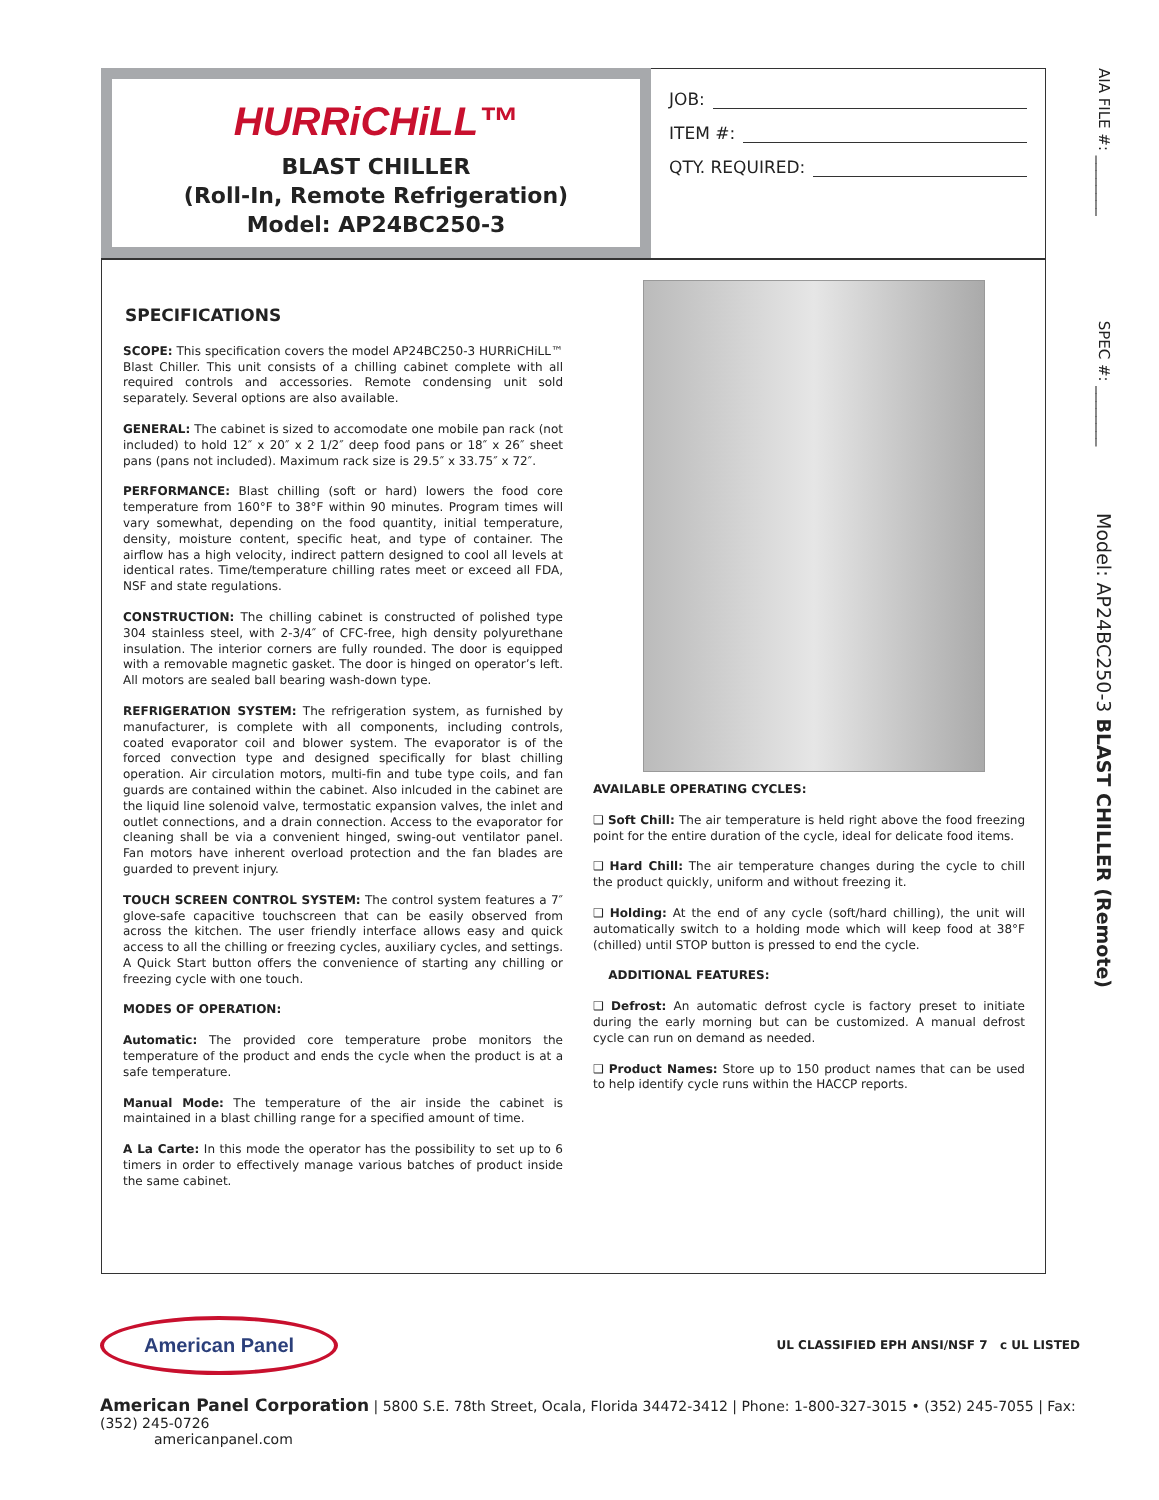HURRiCHiLL™
BLAST CHILLER
(Roll-In, Remote Refrigeration)
Model: AP24BC250-3
JOB:
ITEM #:
QTY. REQUIRED:
SPECIFICATIONS
SCOPE: This specification covers the model AP24BC250-3 HURRiCHiLL™ Blast Chiller. This unit consists of a chilling cabinet complete with all required controls and accessories. Remote condensing unit sold separately. Several options are also available.
GENERAL: The cabinet is sized to accomodate one mobile pan rack (not included) to hold 12″ x 20″ x 2 1/2″ deep food pans or 18″ x 26″ sheet pans (pans not included). Maximum rack size is 29.5″ x 33.75″ x 72″.
PERFORMANCE: Blast chilling (soft or hard) lowers the food core temperature from 160°F to 38°F within 90 minutes. Program times will vary somewhat, depending on the food quantity, initial temperature, density, moisture content, specific heat, and type of container. The airflow has a high velocity, indirect pattern designed to cool all levels at identical rates. Time/temperature chilling rates meet or exceed all FDA, NSF and state regulations.
CONSTRUCTION: The chilling cabinet is constructed of polished type 304 stainless steel, with 2-3/4″ of CFC-free, high density polyurethane insulation. The interior corners are fully rounded. The door is equipped with a removable magnetic gasket. The door is hinged on operator’s left. All motors are sealed ball bearing wash-down type.
REFRIGERATION SYSTEM: The refrigeration system, as furnished by manufacturer, is complete with all components, including controls, coated evaporator coil and blower system. The evaporator is of the forced convection type and designed specifically for blast chilling operation. Air circulation motors, multi-fin and tube type coils, and fan guards are contained within the cabinet. Also inlcuded in the cabinet are the liquid line solenoid valve, termostatic expansion valves, the inlet and outlet connections, and a drain connection. Access to the evaporator for cleaning shall be via a convenient hinged, swing-out ventilator panel. Fan motors have inherent overload protection and the fan blades are guarded to prevent injury.
TOUCH SCREEN CONTROL SYSTEM: The control system features a 7″ glove-safe capacitive touchscreen that can be easily observed from across the kitchen. The user friendly interface allows easy and quick access to all the chilling or freezing cycles, auxiliary cycles, and settings. A Quick Start button offers the convenience of starting any chilling or freezing cycle with one touch.
MODES OF OPERATION:
Automatic: The provided core temperature probe monitors the temperature of the product and ends the cycle when the product is at a safe temperature.
Manual Mode: The temperature of the air inside the cabinet is maintained in a blast chilling range for a specified amount of time.
A La Carte: In this mode the operator has the possibility to set up to 6 timers in order to effectively manage various batches of product inside the same cabinet.
AVAILABLE OPERATING CYCLES:
❑ Soft Chill: The air temperature is held right above the food freezing point for the entire duration of the cycle, ideal for delicate food items.
❑ Hard Chill: The air temperature changes during the cycle to chill the product quickly, uniform and without freezing it.
❑ Holding: At the end of any cycle (soft/hard chilling), the unit will automatically switch to a holding mode which will keep food at 38°F (chilled) until STOP button is pressed to end the cycle.
ADDITIONAL FEATURES:
❑ Defrost: An automatic defrost cycle is factory preset to initiate during the early morning but can be customized. A manual defrost cycle can run on demand as needed.
❑ Product Names: Store up to 150 product names that can be used to help identify cycle runs within the HACCP reports.
AIA FILE #: ________ SPEC #: ________ Model: AP24BC250-3 BLAST CHILLER (Remote)
American Panel
UL CLASSIFIED EPH ANSI/NSF 7 c UL LISTED
American Panel Corporation | 5800 S.E. 78th Street, Ocala, Florida 34472-3412 | Phone: 1-800-327-3015 • (352) 245-7055 | Fax: (352) 245-0726
americanpanel.com